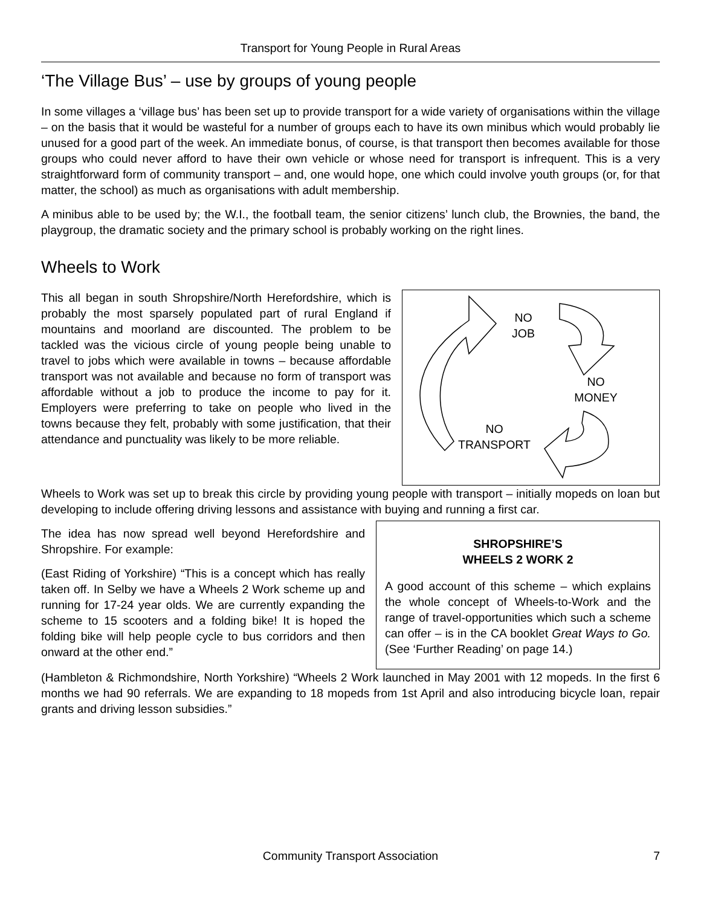Transport for Young People in Rural Areas
‘The Village Bus’ – use by groups of young people
In some villages a ‘village bus’ has been set up to provide transport for a wide variety of organisations within the village – on the basis that it would be wasteful for a number of groups each to have its own minibus which would probably lie unused for a good part of the week. An immediate bonus, of course, is that transport then becomes available for those groups who could never afford to have their own vehicle or whose need for transport is infrequent. This is a very straightforward form of community transport – and, one would hope, one which could involve youth groups (or, for that matter, the school) as much as organisations with adult membership.
A minibus able to be used by; the W.I., the football team, the senior citizens’ lunch club, the Brownies, the band, the playgroup, the dramatic society and the primary school is probably working on the right lines.
Wheels to Work
This all began in south Shropshire/North Herefordshire, which is probably the most sparsely populated part of rural England if mountains and moorland are discounted. The problem to be tackled was the vicious circle of young people being unable to travel to jobs which were available in towns – because affordable transport was not available and because no form of transport was affordable without a job to produce the income to pay for it. Employers were preferring to take on people who lived in the towns because they felt, probably with some justification, that their attendance and punctuality was likely to be more reliable.
NO
JOB
NO
MONEY
NO
TRANSPORT
Wheels to Work was set up to break this circle by providing young people with transport – initially mopeds on loan but developing to include offering driving lessons and assistance with buying and running a first car.
The idea has now spread well beyond Herefordshire and Shropshire. For example:
(East Riding of Yorkshire) “This is a concept which has really taken off. In Selby we have a Wheels 2 Work scheme up and running for 17-24 year olds. We are currently expanding the scheme to 15 scooters and a folding bike! It is hoped the folding bike will help people cycle to bus corridors and then onward at the other end.”
SHROPSHIRE’S
WHEELS 2 WORK 2
A good account of this scheme – which explains the whole concept of Wheels-to-Work and the range of travel-opportunities which such a scheme can offer – is in the CA booklet Great Ways to Go. (See ‘Further Reading’ on page 14.)
(Hambleton & Richmondshire, North Yorkshire) “Wheels 2 Work launched in May 2001 with 12 mopeds. In the first 6 months we had 90 referrals. We are expanding to 18 mopeds from 1st April and also introducing bicycle loan, repair grants and driving lesson subsidies.”
Community Transport Association 7